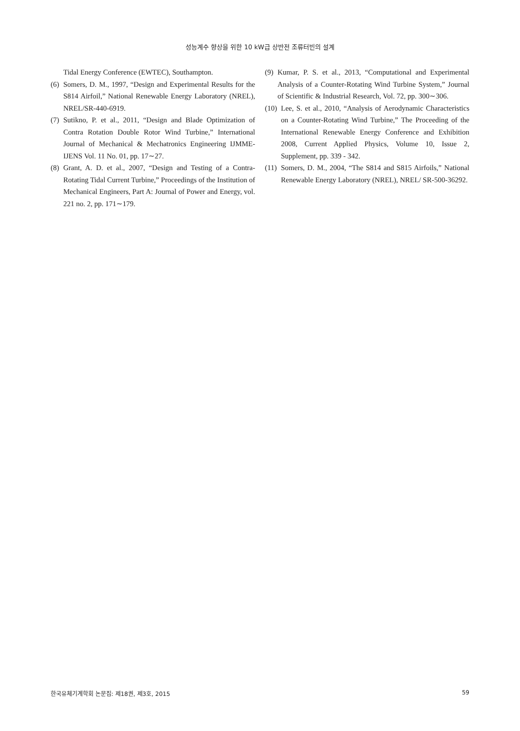성능계수 향상을 위한 10 kW급 상반전 조류터빈의 설계
Tidal Energy Conference (EWTEC), Southampton.
(6) Somers, D. M., 1997, “Design and Experimental Results for the S814 Airfoil,” National Renewable Energy Laboratory (NREL), NREL/SR-440-6919.
(7) Sutikno, P. et al., 2011, “Design and Blade Optimization of Contra Rotation Double Rotor Wind Turbine,” International Journal of Mechanical & Mechatronics Engineering IJMME-IJENS Vol. 11 No. 01, pp. 17∼27.
(8) Grant, A. D. et al., 2007, “Design and Testing of a Contra-Rotating Tidal Current Turbine,” Proceedings of the Institution of Mechanical Engineers, Part A: Journal of Power and Energy, vol. 221 no. 2, pp. 171∼179.
(9) Kumar, P. S. et al., 2013, “Computational and Experimental Analysis of a Counter-Rotating Wind Turbine System,” Journal of Scientific & Industrial Research, Vol. 72, pp. 300∼306.
(10) Lee, S. et al., 2010, “Analysis of Aerodynamic Characteristics on a Counter-Rotating Wind Turbine,” The Proceeding of the International Renewable Energy Conference and Exhibition 2008, Current Applied Physics, Volume 10, Issue 2, Supplement, pp. 339 - 342.
(11) Somers, D. M., 2004, “The S814 and S815 Airfoils,” National Renewable Energy Laboratory (NREL), NREL/ SR-500-36292.
한국유체기계학회 논문집: 제18권, 제3호, 2015 59